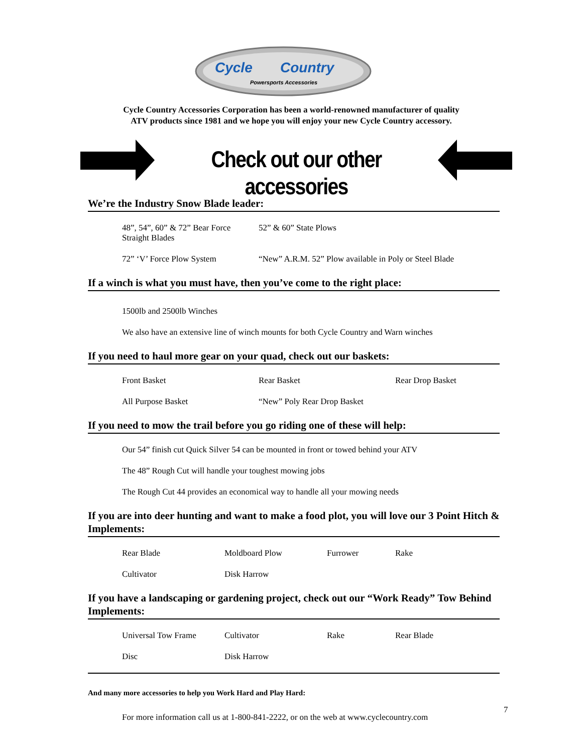Cycle
Country
Powersports Accessories
Cycle Country Accessories Corporation has been a world-renowned manufacturer of quality
ATV products since 1981 and we hope you will enjoy your new Cycle Country accessory.
Check out our other accessories
We’re the Industry Snow Blade leader:
48”, 54”, 60” & 72” Bear Force Straight Blades 52” & 60” State Plows
72” ‘V’ Force Plow System “New” A.R.M. 52” Plow available in Poly or Steel Blade
If a winch is what you must have, then you’ve come to the right place:
1500lb and 2500lb Winches
We also have an extensive line of winch mounts for both Cycle Country and Warn winches
If you need to haul more gear on your quad, check out our baskets:
Front Basket Rear Basket Rear Drop Basket
All Purpose Basket “New” Poly Rear Drop Basket
If you need to mow the trail before you go riding one of these will help:
Our 54” finish cut Quick Silver 54 can be mounted in front or towed behind your ATV
The 48” Rough Cut will handle your toughest mowing jobs
The Rough Cut 44 provides an economical way to handle all your mowing needs
If you are into deer hunting and want to make a food plot, you will love our 3 Point Hitch & Implements:
Rear Blade Moldboard Plow Furrower Rake
Cultivator Disk Harrow
If you have a landscaping or gardening project, check out our “Work Ready” Tow Behind Implements:
Universal Tow Frame Cultivator Rake Rear Blade
Disc Disk Harrow
And many more accessories to help you Work Hard and Play Hard:
For more information call us at 1-800-841-2222, or on the web at www.cyclecountry.com
7